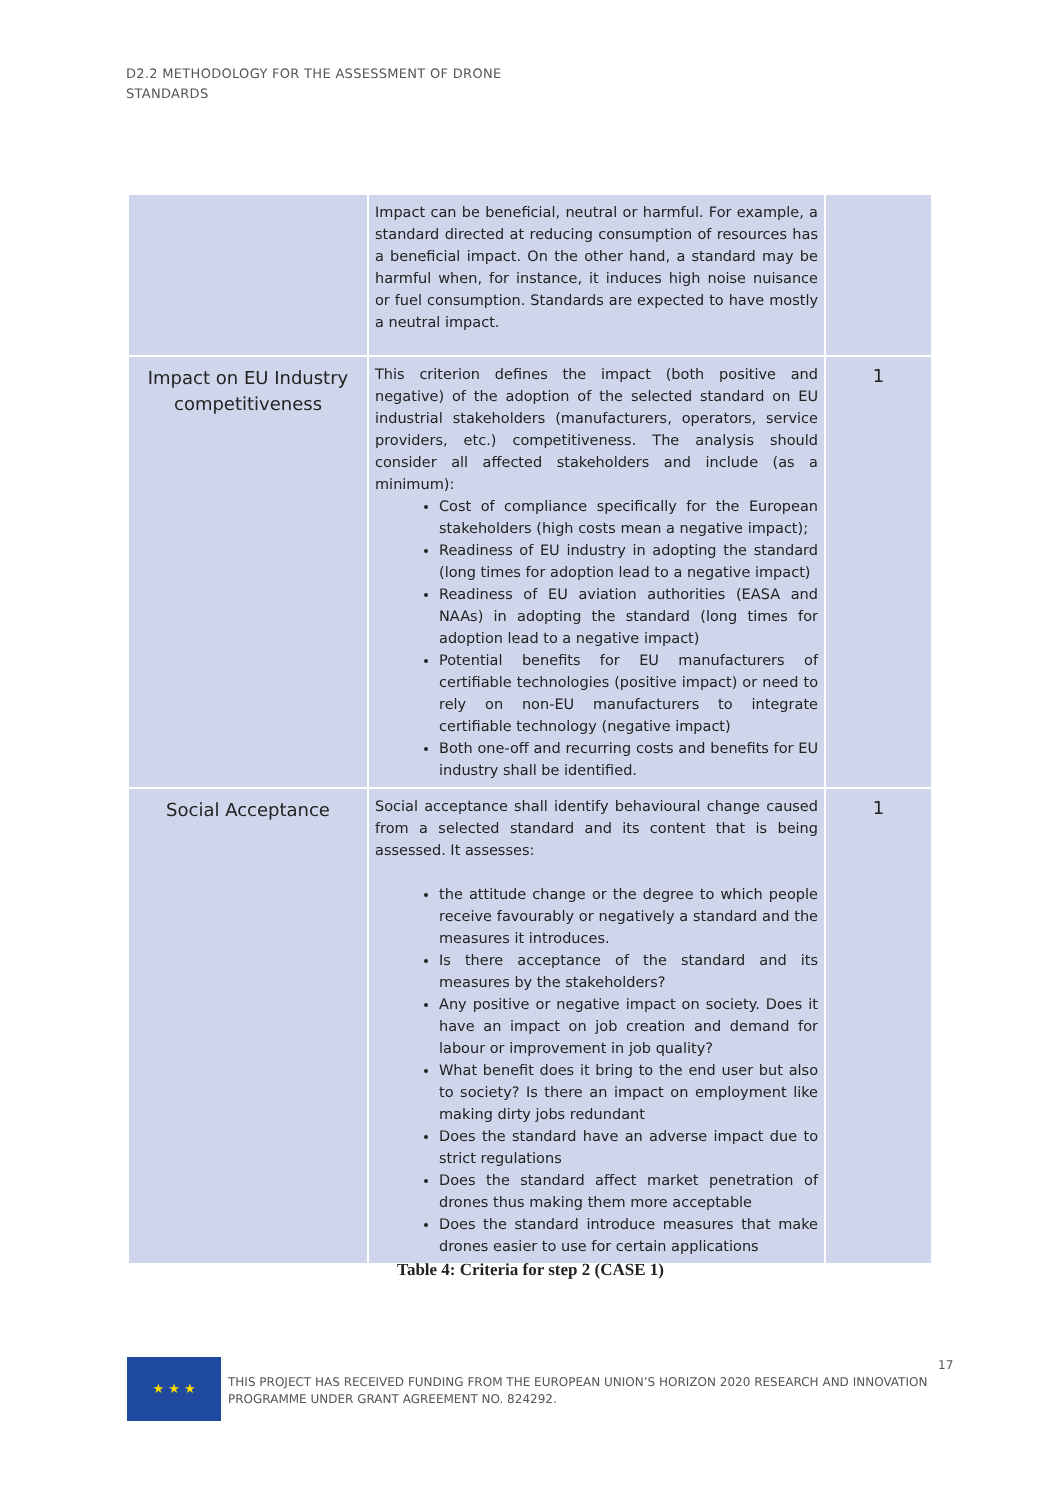D2.2 METHODOLOGY FOR THE ASSESSMENT OF DRONE
STANDARDS
| | Impact can be beneficial, neutral or harmful. For example, a standard directed at reducing consumption of resources has a beneficial impact. On the other hand, a standard may be harmful when, for instance, it induces high noise nuisance or fuel consumption. Standards are expected to have mostly a neutral impact. | |
| Impact on EU Industry competitiveness | This criterion defines the impact (both positive and negative) of the adoption of the selected standard on EU industrial stakeholders (manufacturers, operators, service providers, etc.) competitiveness. The analysis should consider all affected stakeholders and include (as a minimum): Cost of compliance specifically for the European stakeholders (high costs mean a negative impact); Readiness of EU industry in adopting the standard (long times for adoption lead to a negative impact) Readiness of EU aviation authorities (EASA and NAAs) in adopting the standard (long times for adoption lead to a negative impact) Potential benefits for EU manufacturers of certifiable technologies (positive impact) or need to rely on non-EU manufacturers to integrate certifiable technology (negative impact) Both one-off and recurring costs and benefits for EU industry shall be identified. | 1 |
| Social Acceptance | Social acceptance shall identify behavioural change caused from a selected standard and its content that is being assessed. It assesses: the attitude change or the degree to which people receive favourably or negatively a standard and the measures it introduces. Is there acceptance of the standard and its measures by the stakeholders? Any positive or negative impact on society. Does it have an impact on job creation and demand for labour or improvement in job quality? What benefit does it bring to the end user but also to society? Is there an impact on employment like making dirty jobs redundant Does the standard have an adverse impact due to strict regulations Does the standard affect market penetration of drones thus making them more acceptable Does the standard introduce measures that make drones easier to use for certain applications | 1 |
Table 4: Criteria for step 2 (CASE 1)
★ ★ ★
THIS PROJECT HAS RECEIVED FUNDING FROM THE EUROPEAN UNION’S HORIZON 2020 RESEARCH AND INNOVATION PROGRAMME UNDER GRANT AGREEMENT NO. 824292.
17